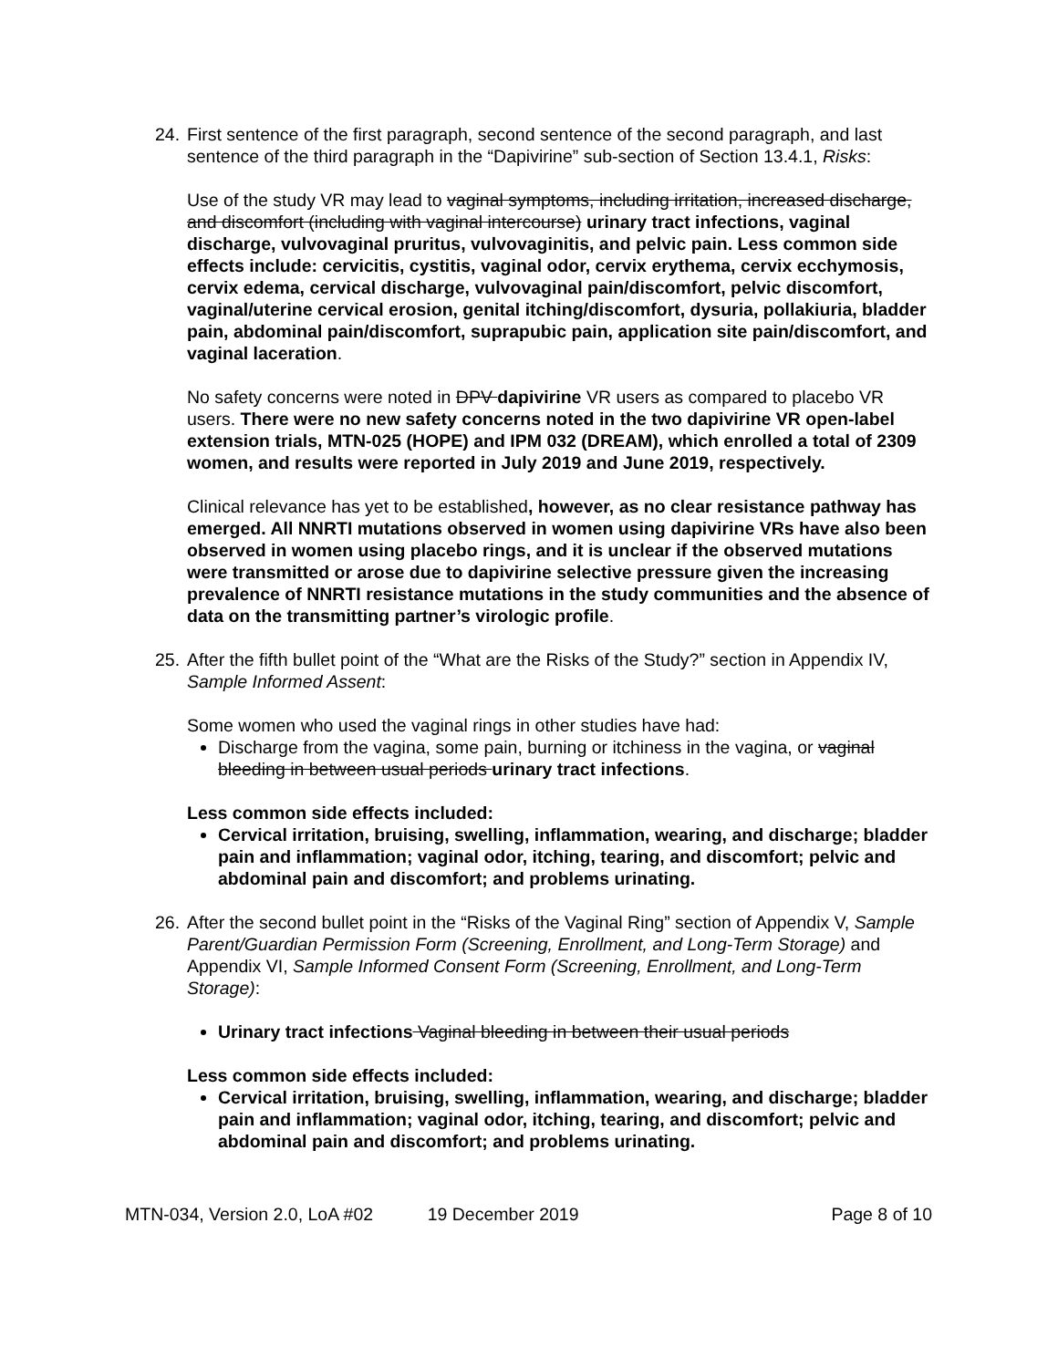24.
First sentence of the first paragraph, second sentence of the second paragraph, and last sentence of the third paragraph in the “Dapivirine” sub-section of Section 13.4.1, Risks:
Use of the study VR may lead to vaginal symptoms, including irritation, increased discharge, and discomfort (including with vaginal intercourse) urinary tract infections, vaginal discharge, vulvovaginal pruritus, vulvovaginitis, and pelvic pain. Less common side effects include: cervicitis, cystitis, vaginal odor, cervix erythema, cervix ecchymosis, cervix edema, cervical discharge, vulvovaginal pain/discomfort, pelvic discomfort, vaginal/uterine cervical erosion, genital itching/discomfort, dysuria, pollakiuria, bladder pain, abdominal pain/discomfort, suprapubic pain, application site pain/discomfort, and vaginal laceration.
No safety concerns were noted in DPV dapivirine VR users as compared to placebo VR users. There were no new safety concerns noted in the two dapivirine VR open-label extension trials, MTN-025 (HOPE) and IPM 032 (DREAM), which enrolled a total of 2309 women, and results were reported in July 2019 and June 2019, respectively.
Clinical relevance has yet to be established, however, as no clear resistance pathway has emerged. All NNRTI mutations observed in women using dapivirine VRs have also been observed in women using placebo rings, and it is unclear if the observed mutations were transmitted or arose due to dapivirine selective pressure given the increasing prevalence of NNRTI resistance mutations in the study communities and the absence of data on the transmitting partner’s virologic profile.
25.
After the fifth bullet point of the “What are the Risks of the Study?” section in Appendix IV, Sample Informed Assent:
Some women who used the vaginal rings in other studies have had:
Discharge from the vagina, some pain, burning or itchiness in the vagina, or vaginal bleeding in between usual periods urinary tract infections.
Less common side effects included:
Cervical irritation, bruising, swelling, inflammation, wearing, and discharge; bladder pain and inflammation; vaginal odor, itching, tearing, and discomfort; pelvic and abdominal pain and discomfort; and problems urinating.
26.
After the second bullet point in the “Risks of the Vaginal Ring” section of Appendix V, Sample Parent/Guardian Permission Form (Screening, Enrollment, and Long-Term Storage) and Appendix VI, Sample Informed Consent Form (Screening, Enrollment, and Long-Term Storage):
Urinary tract infections Vaginal bleeding in between their usual periods
Less common side effects included:
Cervical irritation, bruising, swelling, inflammation, wearing, and discharge; bladder pain and inflammation; vaginal odor, itching, tearing, and discomfort; pelvic and abdominal pain and discomfort; and problems urinating.
MTN-034, Version 2.0, LoA #02 19 December 2019 Page 8 of 10